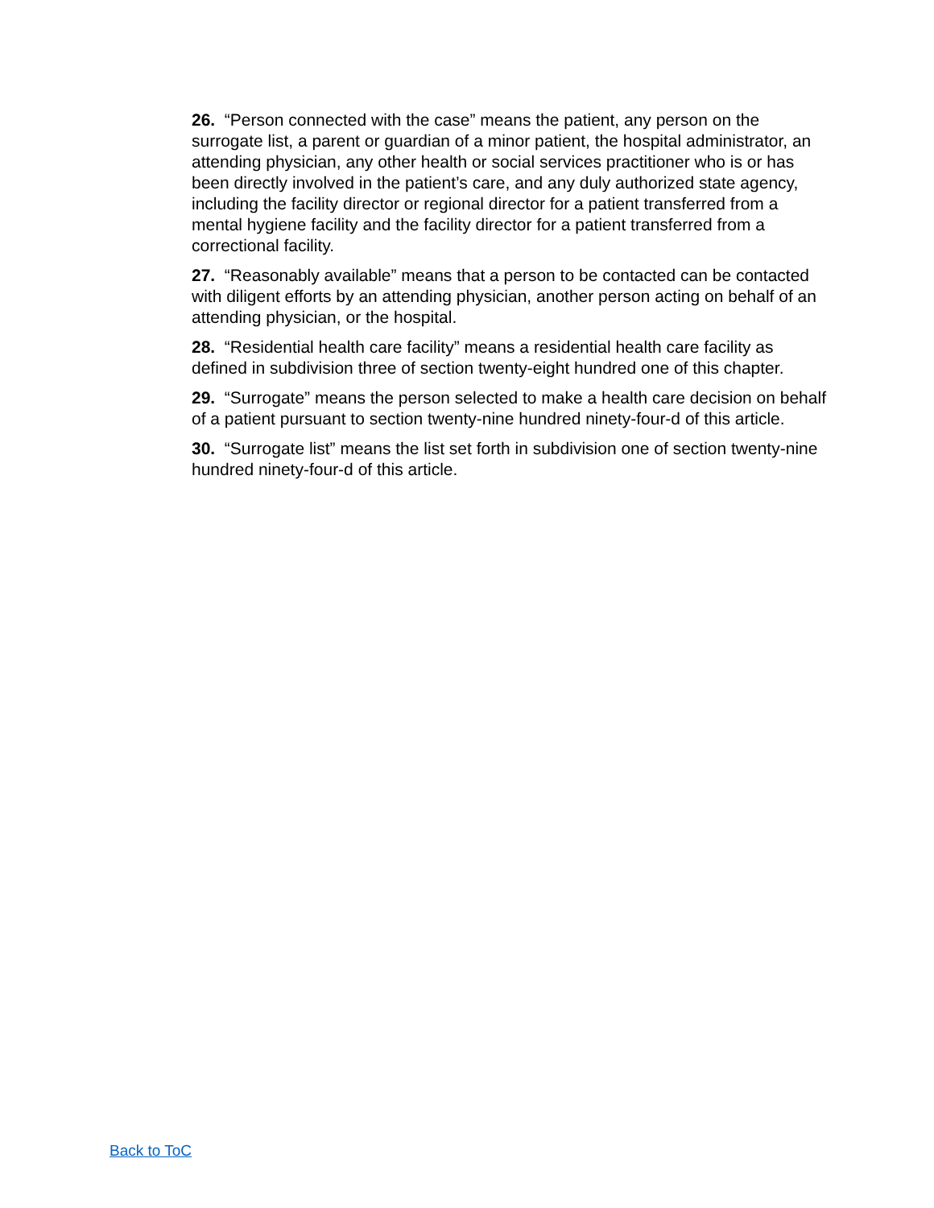26. “Person connected with the case” means the patient, any person on the surrogate list, a parent or guardian of a minor patient, the hospital administrator, an attending physician, any other health or social services practitioner who is or has been directly involved in the patient’s care, and any duly authorized state agency, including the facility director or regional director for a patient transferred from a mental hygiene facility and the facility director for a patient transferred from a correctional facility.
27. “Reasonably available” means that a person to be contacted can be contacted with diligent efforts by an attending physician, another person acting on behalf of an attending physician, or the hospital.
28. “Residential health care facility” means a residential health care facility as defined in subdivision three of section twenty-eight hundred one of this chapter.
29. “Surrogate” means the person selected to make a health care decision on behalf of a patient pursuant to section twenty-nine hundred ninety-four-d of this article.
30. “Surrogate list” means the list set forth in subdivision one of section twenty-nine hundred ninety-four-d of this article.
Back to ToC